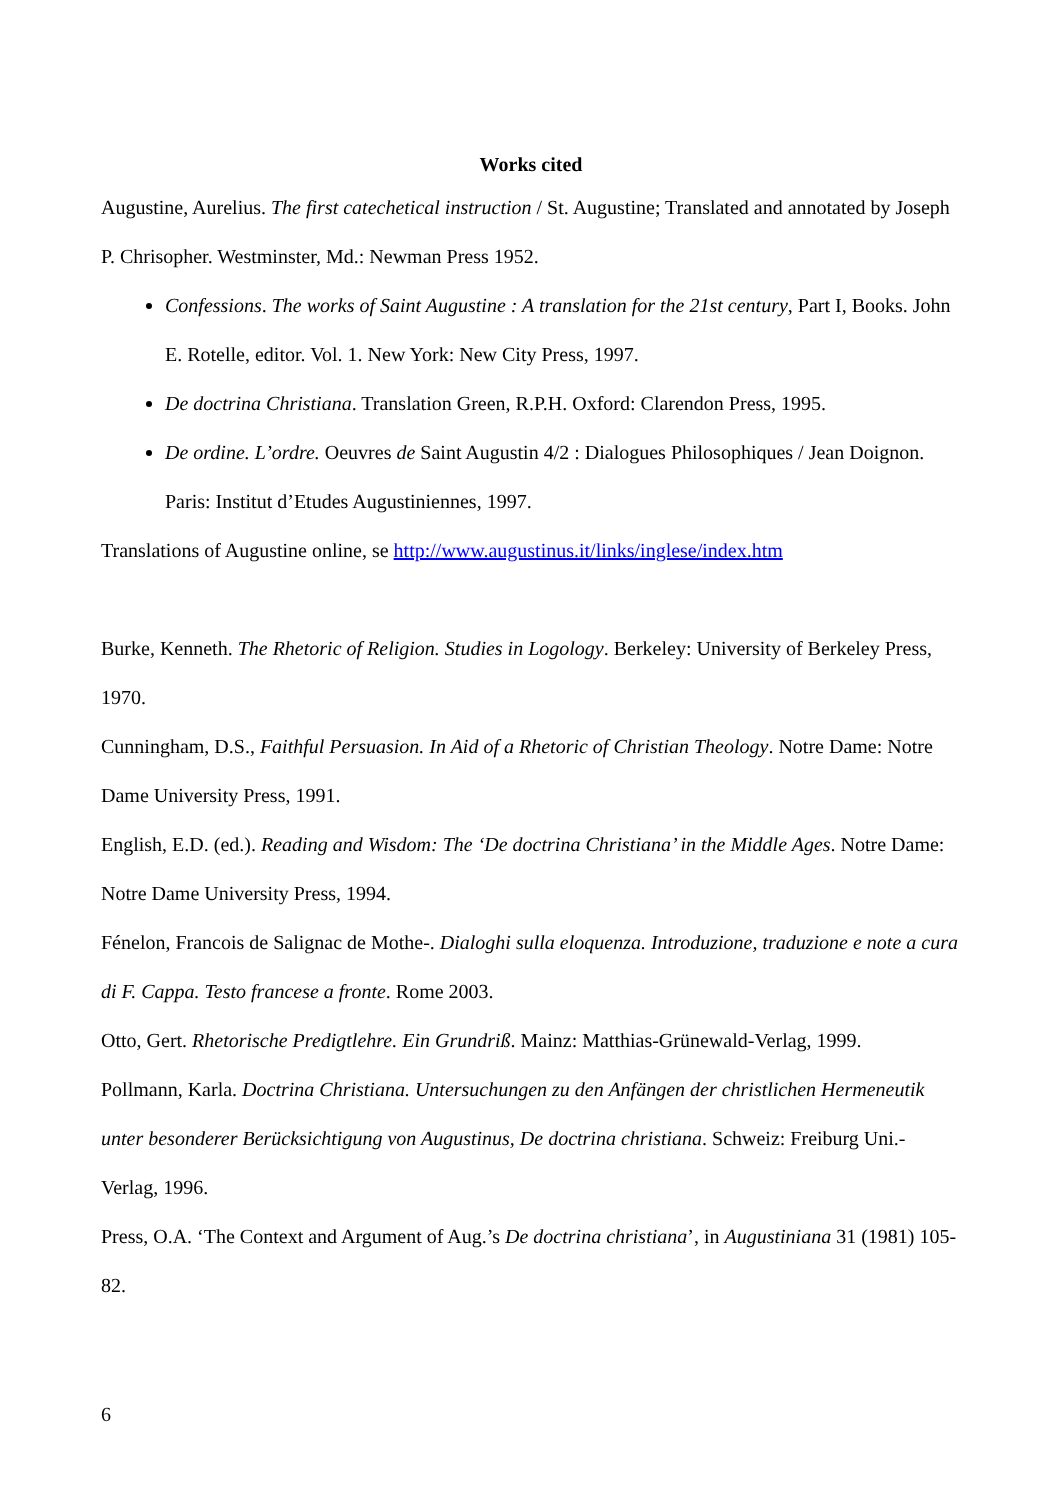Works cited
Augustine, Aurelius. The first catechetical instruction / St. Augustine; Translated and annotated by Joseph P. Chrisopher. Westminster, Md.: Newman Press 1952.
Confessions. The works of Saint Augustine : A translation for the 21st century, Part I, Books. John E. Rotelle, editor. Vol. 1. New York: New City Press, 1997.
De doctrina Christiana. Translation Green, R.P.H. Oxford: Clarendon Press, 1995.
De ordine. L’ordre. Oeuvres de Saint Augustin 4/2 : Dialogues Philosophiques / Jean Doignon. Paris: Institut d’Etudes Augustiniennes, 1997.
Translations of Augustine online, se http://www.augustinus.it/links/inglese/index.htm
Burke, Kenneth. The Rhetoric of Religion. Studies in Logology. Berkeley: University of Berkeley Press, 1970.
Cunningham, D.S., Faithful Persuasion. In Aid of a Rhetoric of Christian Theology. Notre Dame: Notre Dame University Press, 1991.
English, E.D. (ed.). Reading and Wisdom: The ‘De doctrina Christiana’ in the Middle Ages. Notre Dame: Notre Dame University Press, 1994.
Fénelon, Francois de Salignac de Mothe-. Dialoghi sulla eloquenza. Introduzione, traduzione e note a cura di F. Cappa. Testo francese a fronte. Rome 2003.
Otto, Gert. Rhetorische Predigtlehre. Ein Grundriß. Mainz: Matthias-Grünewald-Verlag, 1999.
Pollmann, Karla. Doctrina Christiana. Untersuchungen zu den Anfängen der christlichen Hermeneutik unter besonderer Berücksichtigung von Augustinus, De doctrina christiana. Schweiz: Freiburg Uni.-Verlag, 1996.
Press, O.A. ‘The Context and Argument of Aug.’s De doctrina christiana’, in Augustiniana 31 (1981) 105-82.
6